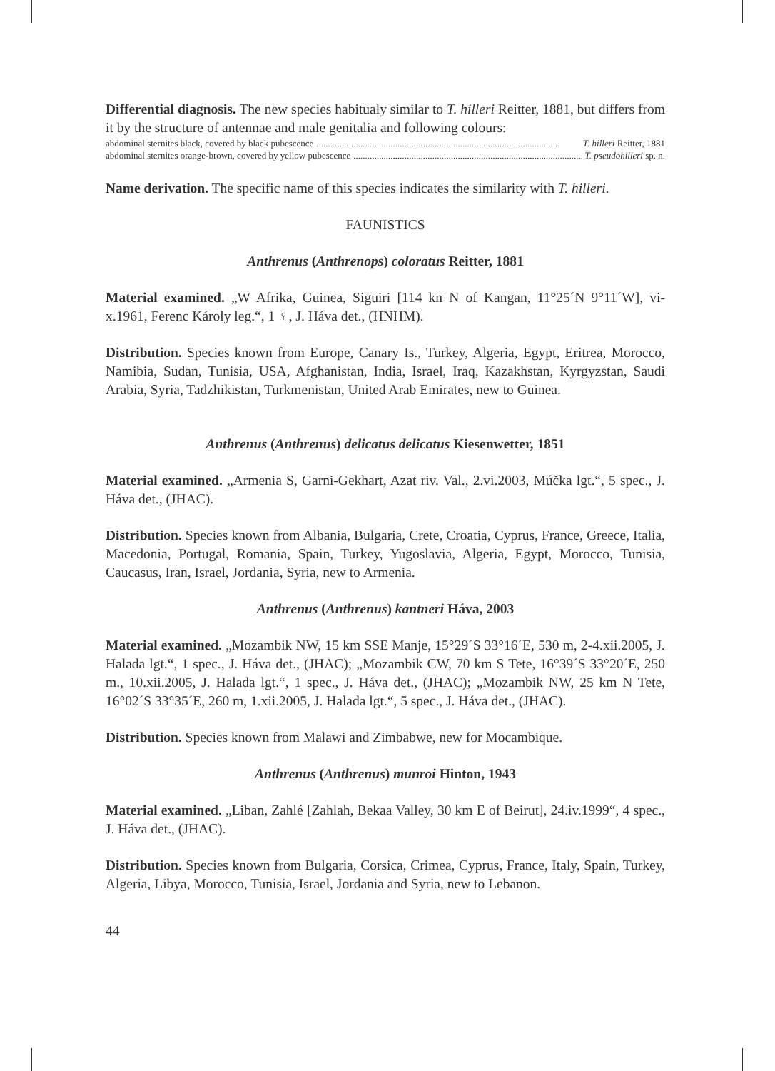Differential diagnosis. The new species habitualy similar to T. hilleri Reitter, 1881, but differs from it by the structure of antennae and male genitalia and following colours:
abdominal sternites black, covered by black pubescence........................................................................................................ T. hilleri Reitter, 1881
abdominal sternites orange-brown, covered by yellow pubescence........................................................................................................ T. pseudohilleri sp. n.
Name derivation. The specific name of this species indicates the similarity with T. hilleri.
FAUNISTICS
Anthrenus (Anthrenops) coloratus Reitter, 1881
Material examined. „W Afrika, Guinea, Siguiri [114 kn N of Kangan, 11°25´N 9°11´W], vi-x.1961, Ferenc Károly leg.“, 1 ♀, J. Háva det., (HNHM).
Distribution. Species known from Europe, Canary Is., Turkey, Algeria, Egypt, Eritrea, Morocco, Namibia, Sudan, Tunisia, USA, Afghanistan, India, Israel, Iraq, Kazakhstan, Kyrgyzstan, Saudi Arabia, Syria, Tadzhikistan, Turkmenistan, United Arab Emirates, new to Guinea.
Anthrenus (Anthrenus) delicatus delicatus Kiesenwetter, 1851
Material examined. „Armenia S, Garni-Gekhart, Azat riv. Val., 2.vi.2003, Múčka lgt.“, 5 spec., J. Háva det., (JHAC).
Distribution. Species known from Albania, Bulgaria, Crete, Croatia, Cyprus, France, Greece, Italia, Macedonia, Portugal, Romania, Spain, Turkey, Yugoslavia, Algeria, Egypt, Morocco, Tunisia, Caucasus, Iran, Israel, Jordania, Syria, new to Armenia.
Anthrenus (Anthrenus) kantneri Háva, 2003
Material examined. „Mozambik NW, 15 km SSE Manje, 15°29´S 33°16´E, 530 m, 2-4.xii.2005, J. Halada lgt.“, 1 spec., J. Háva det., (JHAC); „Mozambik CW, 70 km S Tete, 16°39´S 33°20´E, 250 m., 10.xii.2005, J. Halada lgt.“, 1 spec., J. Háva det., (JHAC); „Mozambik NW, 25 km N Tete, 16°02´S 33°35´E, 260 m, 1.xii.2005, J. Halada lgt.“, 5 spec., J. Háva det., (JHAC).
Distribution. Species known from Malawi and Zimbabwe, new for Mocambique.
Anthrenus (Anthrenus) munroi Hinton, 1943
Material examined. „Liban, Zahlé [Zahlah, Bekaa Valley, 30 km E of Beirut], 24.iv.1999“, 4 spec., J. Háva det., (JHAC).
Distribution. Species known from Bulgaria, Corsica, Crimea, Cyprus, France, Italy, Spain, Turkey, Algeria, Libya, Morocco, Tunisia, Israel, Jordania and Syria, new to Lebanon.
44